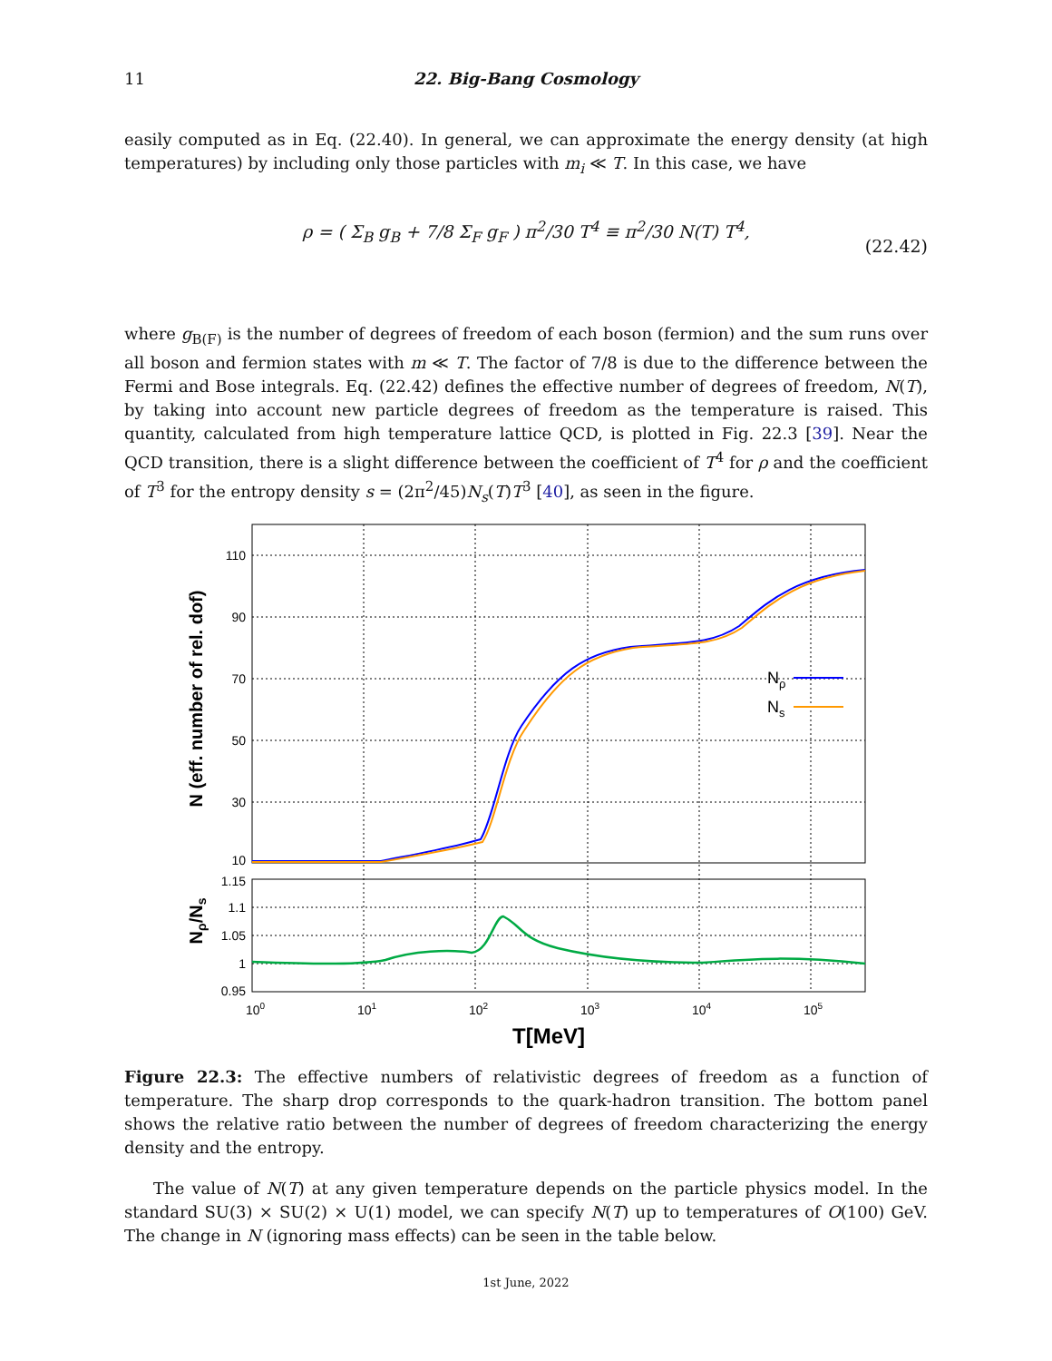11 22. Big-Bang Cosmology
easily computed as in Eq. (22.40). In general, we can approximate the energy density (at high temperatures) by including only those particles with m<sub>i</sub> ≪ T. In this case, we have
ρ = ( Σ<sub>B</sub> g<sub>B</sub> + 7/8 Σ<sub>F</sub> g<sub>F</sub> ) π<sup>2</sup>/30 T<sup>4</sup> ≡ π<sup>2</sup>/30 N(T) T<sup>4</sup>,
(22.42)
where g<sub>B(F)</sub> is the number of degrees of freedom of each boson (fermion) and the sum runs over all boson and fermion states with m ≪ T. The factor of 7/8 is due to the difference between the Fermi and Bose integrals. Eq. (22.42) defines the effective number of degrees of freedom, N(T), by taking into account new particle degrees of freedom as the temperature is raised. This quantity, calculated from high temperature lattice QCD, is plotted in Fig. 22.3 [39]. Near the QCD transition, there is a slight difference between the coefficient of T<sup>4</sup> for ρ and the coefficient of T<sup>3</sup> for the entropy density s = (2π<sup>2</sup>/45)N<sub>s</sub>(T)T<sup>3</sup> [40], as seen in the figure.
110
90
70
50
30
10
1.15
1.1
1.05
1
0.95
100
101
102
103
104
105
T[MeV]
N (eff. number of rel. dof)
Nρ/Ns
Nρ
Ns
Figure 22.3: The effective numbers of relativistic degrees of freedom as a function of temperature. The sharp drop corresponds to the quark-hadron transition. The bottom panel shows the relative ratio between the number of degrees of freedom characterizing the energy density and the entropy.
The value of N(T) at any given temperature depends on the particle physics model. In the standard SU(3) × SU(2) × U(1) model, we can specify N(T) up to temperatures of O(100) GeV. The change in N (ignoring mass effects) can be seen in the table below.
1st June, 2022